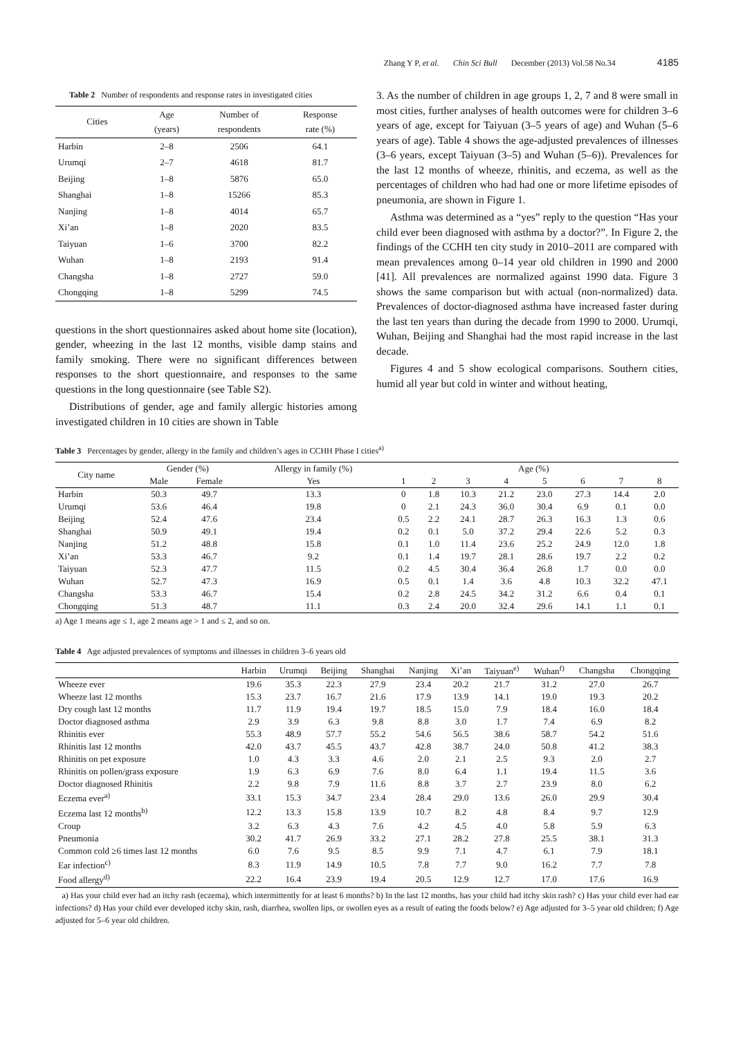Zhang Y P, et al. Chin Sci Bull December (2013) Vol.58 No.34 4185
Table 2 Number of respondents and response rates in investigated cities
| Cities | Age (years) | Number of respondents | Response rate (%) |
| --- | --- | --- | --- |
| Harbin | 2–8 | 2506 | 64.1 |
| Urumqi | 2–7 | 4618 | 81.7 |
| Beijing | 1–8 | 5876 | 65.0 |
| Shanghai | 1–8 | 15266 | 85.3 |
| Nanjing | 1–8 | 4014 | 65.7 |
| Xi’an | 1–8 | 2020 | 83.5 |
| Taiyuan | 1–6 | 3700 | 82.2 |
| Wuhan | 1–8 | 2193 | 91.4 |
| Changsha | 1–8 | 2727 | 59.0 |
| Chongqing | 1–8 | 5299 | 74.5 |
questions in the short questionnaires asked about home site (location), gender, wheezing in the last 12 months, visible damp stains and family smoking. There were no significant differences between responses to the short questionnaire, and responses to the same questions in the long questionnaire (see Table S2).
Distributions of gender, age and family allergic histories among investigated children in 10 cities are shown in Table
3. As the number of children in age groups 1, 2, 7 and 8 were small in most cities, further analyses of health outcomes were for children 3–6 years of age, except for Taiyuan (3–5 years of age) and Wuhan (5–6 years of age). Table 4 shows the age-adjusted prevalences of illnesses (3–6 years, except Taiyuan (3–5) and Wuhan (5–6)). Prevalences for the last 12 months of wheeze, rhinitis, and eczema, as well as the percentages of children who had had one or more lifetime episodes of pneumonia, are shown in Figure 1.
Asthma was determined as a “yes” reply to the question “Has your child ever been diagnosed with asthma by a doctor?”. In Figure 2, the findings of the CCHH ten city study in 2010–2011 are compared with mean prevalences among 0–14 year old children in 1990 and 2000 [41]. All prevalences are normalized against 1990 data. Figure 3 shows the same comparison but with actual (non-normalized) data. Prevalences of doctor-diagnosed asthma have increased faster during the last ten years than during the decade from 1990 to 2000. Urumqi, Wuhan, Beijing and Shanghai had the most rapid increase in the last decade.
Figures 4 and 5 show ecological comparisons. Southern cities, humid all year but cold in winter and without heating,
Table 3 Percentages by gender, allergy in the family and children’s ages in CCHH Phase I cities<sup>a)</sup>
| City name | Gender (%) | | Allergy in family (%) | Age (%) | | | | | | | |
| --- | --- | --- | --- | --- | --- | --- | --- | --- | --- | --- | --- |
| | Male | Female | Yes | 1 | 2 | 3 | 4 | 5 | 6 | 7 | 8 |
| Harbin | 50.3 | 49.7 | 13.3 | 0 | 1.8 | 10.3 | 21.2 | 23.0 | 27.3 | 14.4 | 2.0 |
| Urumqi | 53.6 | 46.4 | 19.8 | 0 | 2.1 | 24.3 | 36.0 | 30.4 | 6.9 | 0.1 | 0.0 |
| Beijing | 52.4 | 47.6 | 23.4 | 0.5 | 2.2 | 24.1 | 28.7 | 26.3 | 16.3 | 1.3 | 0.6 |
| Shanghai | 50.9 | 49.1 | 19.4 | 0.2 | 0.1 | 5.0 | 37.2 | 29.4 | 22.6 | 5.2 | 0.3 |
| Nanjing | 51.2 | 48.8 | 15.8 | 0.1 | 1.0 | 11.4 | 23.6 | 25.2 | 24.9 | 12.0 | 1.8 |
| Xi’an | 53.3 | 46.7 | 9.2 | 0.1 | 1.4 | 19.7 | 28.1 | 28.6 | 19.7 | 2.2 | 0.2 |
| Taiyuan | 52.3 | 47.7 | 11.5 | 0.2 | 4.5 | 30.4 | 36.4 | 26.8 | 1.7 | 0.0 | 0.0 |
| Wuhan | 52.7 | 47.3 | 16.9 | 0.5 | 0.1 | 1.4 | 3.6 | 4.8 | 10.3 | 32.2 | 47.1 |
| Changsha | 53.3 | 46.7 | 15.4 | 0.2 | 2.8 | 24.5 | 34.2 | 31.2 | 6.6 | 0.4 | 0.1 |
| Chongqing | 51.3 | 48.7 | 11.1 | 0.3 | 2.4 | 20.0 | 32.4 | 29.6 | 14.1 | 1.1 | 0.1 |
a) Age 1 means age ≤ 1, age 2 means age > 1 and ≤ 2, and so on.
Table 4 Age adjusted prevalences of symptoms and illnesses in children 3–6 years old
| | Harbin | Urumqi | Beijing | Shanghai | Nanjing | Xi’an | Taiyuan<sup>e)</sup> | Wuhan<sup>f)</sup> | Changsha | Chongqing |
| --- | --- | --- | --- | --- | --- | --- | --- | --- | --- | --- |
| Wheeze ever | 19.6 | 35.3 | 22.3 | 27.9 | 23.4 | 20.2 | 21.7 | 31.2 | 27.0 | 26.7 |
| Wheeze last 12 months | 15.3 | 23.7 | 16.7 | 21.6 | 17.9 | 13.9 | 14.1 | 19.0 | 19.3 | 20.2 |
| Dry cough last 12 months | 11.7 | 11.9 | 19.4 | 19.7 | 18.5 | 15.0 | 7.9 | 18.4 | 16.0 | 18.4 |
| Doctor diagnosed asthma | 2.9 | 3.9 | 6.3 | 9.8 | 8.8 | 3.0 | 1.7 | 7.4 | 6.9 | 8.2 |
| Rhinitis ever | 55.3 | 48.9 | 57.7 | 55.2 | 54.6 | 56.5 | 38.6 | 58.7 | 54.2 | 51.6 |
| Rhinitis last 12 months | 42.0 | 43.7 | 45.5 | 43.7 | 42.8 | 38.7 | 24.0 | 50.8 | 41.2 | 38.3 |
| Rhinitis on pet exposure | 1.0 | 4.3 | 3.3 | 4.6 | 2.0 | 2.1 | 2.5 | 9.3 | 2.0 | 2.7 |
| Rhinitis on pollen/grass exposure | 1.9 | 6.3 | 6.9 | 7.6 | 8.0 | 6.4 | 1.1 | 19.4 | 11.5 | 3.6 |
| Doctor diagnosed Rhinitis | 2.2 | 9.8 | 7.9 | 11.6 | 8.8 | 3.7 | 2.7 | 23.9 | 8.0 | 6.2 |
| Eczema ever<sup>a)</sup> | 33.1 | 15.3 | 34.7 | 23.4 | 28.4 | 29.0 | 13.6 | 26.0 | 29.9 | 30.4 |
| Eczema last 12 months<sup>b)</sup> | 12.2 | 13.3 | 15.8 | 13.9 | 10.7 | 8.2 | 4.8 | 8.4 | 9.7 | 12.9 |
| Croup | 3.2 | 6.3 | 4.3 | 7.6 | 4.2 | 4.5 | 4.0 | 5.8 | 5.9 | 6.3 |
| Pneumonia | 30.2 | 41.7 | 26.9 | 33.2 | 27.1 | 28.2 | 27.8 | 25.5 | 38.1 | 31.3 |
| Common cold ≥6 times last 12 months | 6.0 | 7.6 | 9.5 | 8.5 | 9.9 | 7.1 | 4.7 | 6.1 | 7.9 | 18.1 |
| Ear infection<sup>c)</sup> | 8.3 | 11.9 | 14.9 | 10.5 | 7.8 | 7.7 | 9.0 | 16.2 | 7.7 | 7.8 |
| Food allergy<sup>d)</sup> | 22.2 | 16.4 | 23.9 | 19.4 | 20.5 | 12.9 | 12.7 | 17.0 | 17.6 | 16.9 |
a) Has your child ever had an itchy rash (eczema), which intermittently for at least 6 months? b) In the last 12 months, has your child had itchy skin rash? c) Has your child ever had ear infections? d) Has your child ever developed itchy skin, rash, diarrhea, swollen lips, or swollen eyes as a result of eating the foods below? e) Age adjusted for 3–5 year old children; f) Age adjusted for 5–6 year old children.